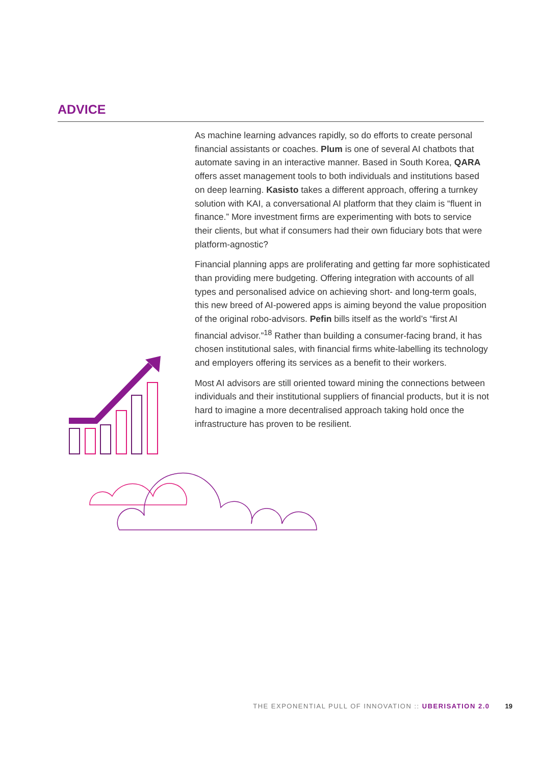ADVICE
As machine learning advances rapidly, so do efforts to create personal financial assistants or coaches. Plum is one of several AI chatbots that automate saving in an interactive manner. Based in South Korea, QARA offers asset management tools to both individuals and institutions based on deep learning. Kasisto takes a different approach, offering a turnkey solution with KAI, a conversational AI platform that they claim is “fluent in finance.” More investment firms are experimenting with bots to service their clients, but what if consumers had their own fiduciary bots that were platform-agnostic?
Financial planning apps are proliferating and getting far more sophisticated than providing mere budgeting. Offering integration with accounts of all types and personalised advice on achieving short- and long-term goals, this new breed of AI-powered apps is aiming beyond the value proposition of the original robo-advisors. Pefin bills itself as the world’s “first AI financial advisor.”<sup>18</sup> Rather than building a consumer-facing brand, it has chosen institutional sales, with financial firms white-labelling its technology and employers offering its services as a benefit to their workers.
Most AI advisors are still oriented toward mining the connections between individuals and their institutional suppliers of financial products, but it is not hard to imagine a more decentralised approach taking hold once the infrastructure has proven to be resilient.
THE EXPONENTIAL PULL OF INNOVATION :: UBERISATION 2.0 19